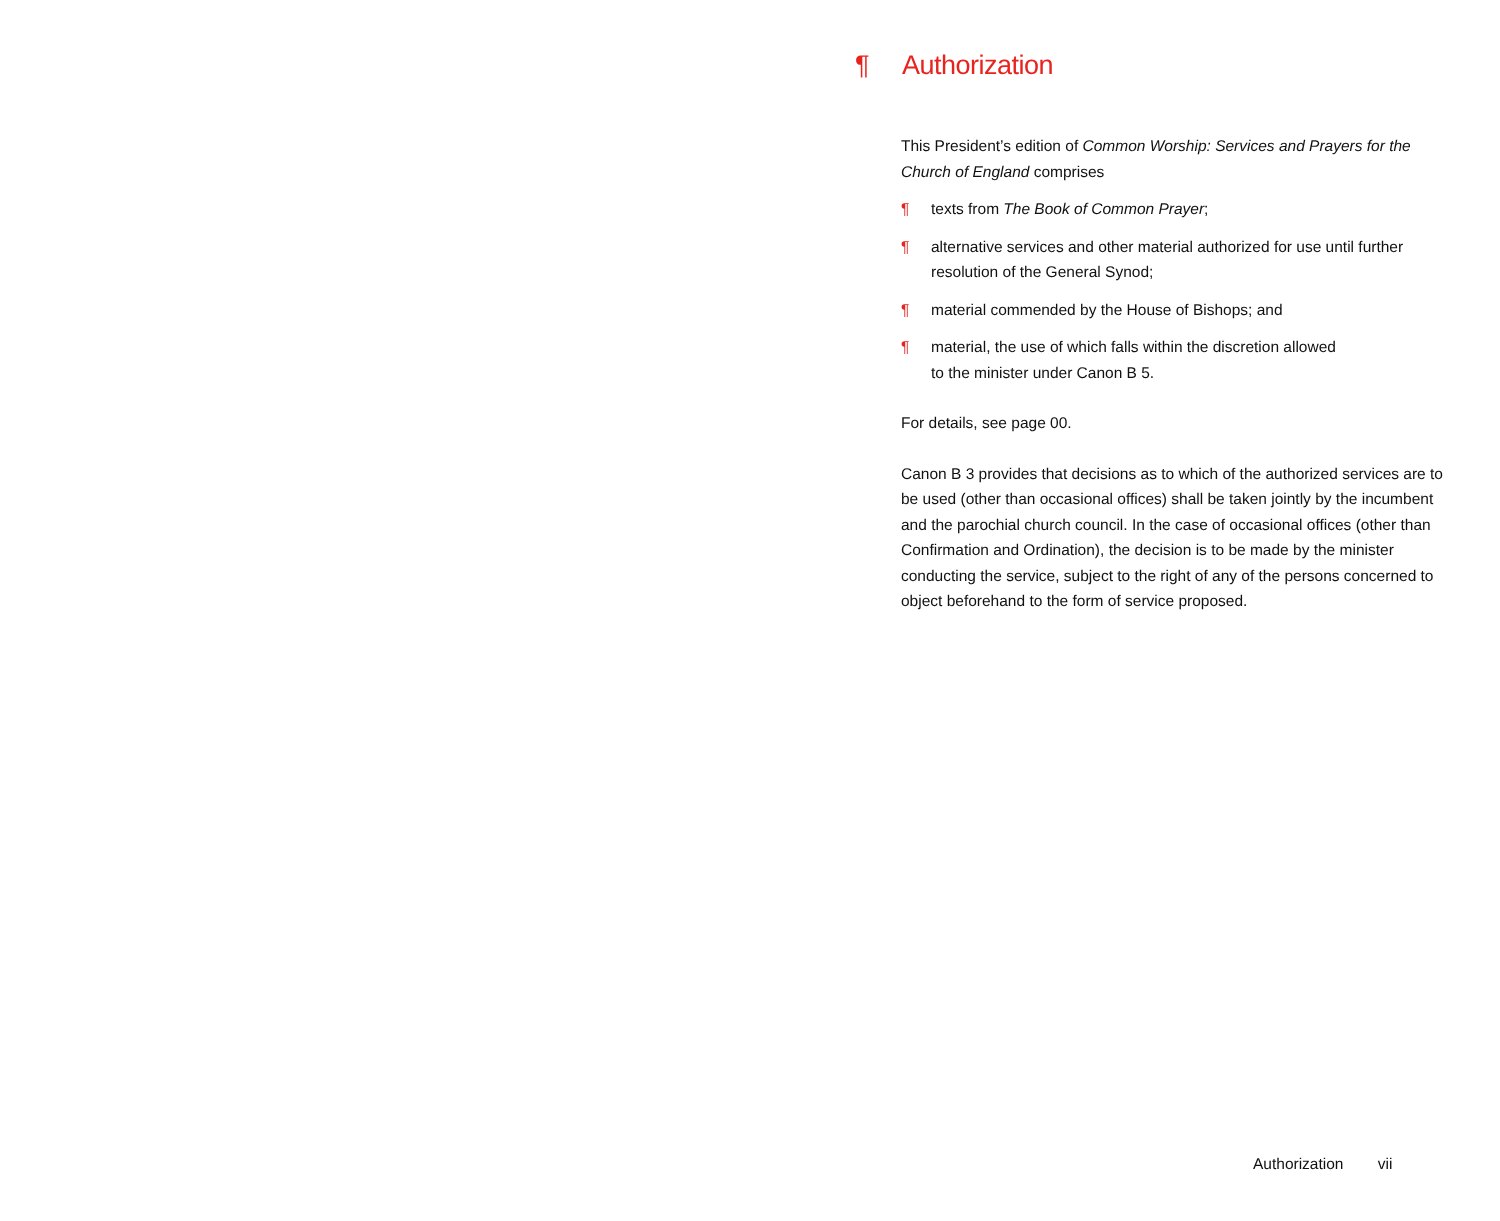¶ Authorization
This President’s edition of Common Worship: Services and Prayers for the Church of England comprises
¶ texts from The Book of Common Prayer;
¶ alternative services and other material authorized for use until further resolution of the General Synod;
¶ material commended by the House of Bishops; and
¶ material, the use of which falls within the discretion allowed
to the minister under Canon B 5.
For details, see page 00.
Canon B 3 provides that decisions as to which of the authorized services are to be used (other than occasional offices) shall be taken jointly by the incumbent and the parochial church council. In the case of occasional offices (other than Confirmation and Ordination), the decision is to be made by the minister conducting the service, subject to the right of any of the persons concerned to object beforehand to the form of service proposed.
Authorization vii